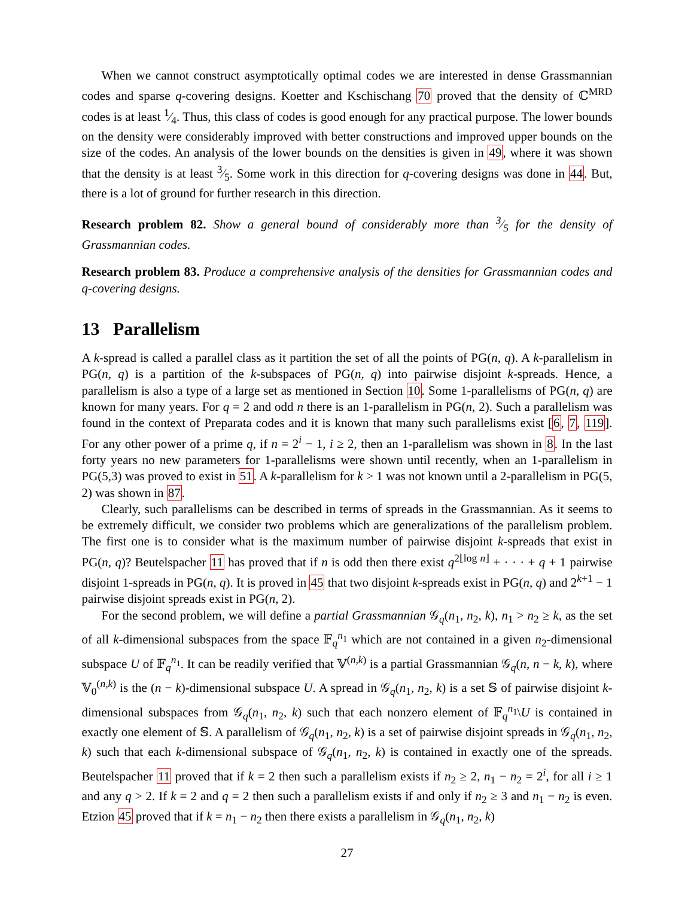When we cannot construct asymptotically optimal codes we are interested in dense Grassmannian codes and sparse q-covering designs. Koetter and Kschischang 70 proved that the density of ℂ<sup>MRD</sup> codes is at least 1⁄4. Thus, this class of codes is good enough for any practical purpose. The lower bounds on the density were considerably improved with better constructions and improved upper bounds on the size of the codes. An analysis of the lower bounds on the densities is given in 49, where it was shown that the density is at least 3⁄5. Some work in this direction for q-covering designs was done in 44. But, there is a lot of ground for further research in this direction.
Research problem 82. Show a general bound of considerably more than 3⁄5 for the density of Grassmannian codes.
Research problem 83. Produce a comprehensive analysis of the densities for Grassmannian codes and q-covering designs.
13 Parallelism
A k-spread is called a parallel class as it partition the set of all the points of PG(n, q). A k-parallelism in PG(n, q) is a partition of the k-subspaces of PG(n, q) into pairwise disjoint k-spreads. Hence, a parallelism is also a type of a large set as mentioned in Section 10. Some 1-parallelisms of PG(n, q) are known for many years. For q = 2 and odd n there is an 1-parallelism in PG(n, 2). Such a parallelism was found in the context of Preparata codes and it is known that many such parallelisms exist [6, 7, 119]. For any other power of a prime q, if n = 2<sup>i</sup> − 1, i ≥ 2, then an 1-parallelism was shown in 8. In the last forty years no new parameters for 1-parallelisms were shown until recently, when an 1-parallelism in PG(5,3) was proved to exist in 51. A k-parallelism for k > 1 was not known until a 2-parallelism in PG(5, 2) was shown in 87.
Clearly, such parallelisms can be described in terms of spreads in the Grassmannian. As it seems to be extremely difficult, we consider two problems which are generalizations of the parallelism problem. The first one is to consider what is the maximum number of pairwise disjoint k-spreads that exist in PG(n, q)? Beutelspacher 11 has proved that if n is odd then there exist q<sup>2⌊log n⌋</sup> + · · · + q + 1 pairwise disjoint 1-spreads in PG(n, q). It is proved in 45 that two disjoint k-spreads exist in PG(n, q) and 2<sup>k+1</sup> − 1 pairwise disjoint spreads exist in PG(n, 2).
For the second problem, we will define a partial Grassmannian 𝒢<sub>q</sub>(n<sub>1</sub>, n<sub>2</sub>, k), n<sub>1</sub> > n<sub>2</sub> ≥ k, as the set of all k-dimensional subspaces from the space 𝔽<sub>q</sub><sup>n<sub>1</sub></sup> which are not contained in a given n<sub>2</sub>-dimensional subspace U of 𝔽<sub>q</sub><sup>n<sub>1</sub></sup>. It can be readily verified that 𝕍<sup>(n,k)</sup> is a partial Grassmannian 𝒢<sub>q</sub>(n, n − k, k), where 𝕍<sub>0</sub><sup>(n,k)</sup> is the (n − k)-dimensional subspace U. A spread in 𝒢<sub>q</sub>(n<sub>1</sub>, n<sub>2</sub>, k) is a set 𝕊 of pairwise disjoint k-dimensional subspaces from 𝒢<sub>q</sub>(n<sub>1</sub>, n<sub>2</sub>, k) such that each nonzero element of 𝔽<sub>q</sub><sup>n<sub>1</sub></sup>\U is contained in exactly one element of 𝕊. A parallelism of 𝒢<sub>q</sub>(n<sub>1</sub>, n<sub>2</sub>, k) is a set of pairwise disjoint spreads in 𝒢<sub>q</sub>(n<sub>1</sub>, n<sub>2</sub>, k) such that each k-dimensional subspace of 𝒢<sub>q</sub>(n<sub>1</sub>, n<sub>2</sub>, k) is contained in exactly one of the spreads. Beutelspacher 11 proved that if k = 2 then such a parallelism exists if n<sub>2</sub> ≥ 2, n<sub>1</sub> − n<sub>2</sub> = 2<sup>i</sup>, for all i ≥ 1 and any q > 2. If k = 2 and q = 2 then such a parallelism exists if and only if n<sub>2</sub> ≥ 3 and n<sub>1</sub> − n<sub>2</sub> is even. Etzion 45 proved that if k = n<sub>1</sub> − n<sub>2</sub> then there exists a parallelism in 𝒢<sub>q</sub>(n<sub>1</sub>, n<sub>2</sub>, k)
27